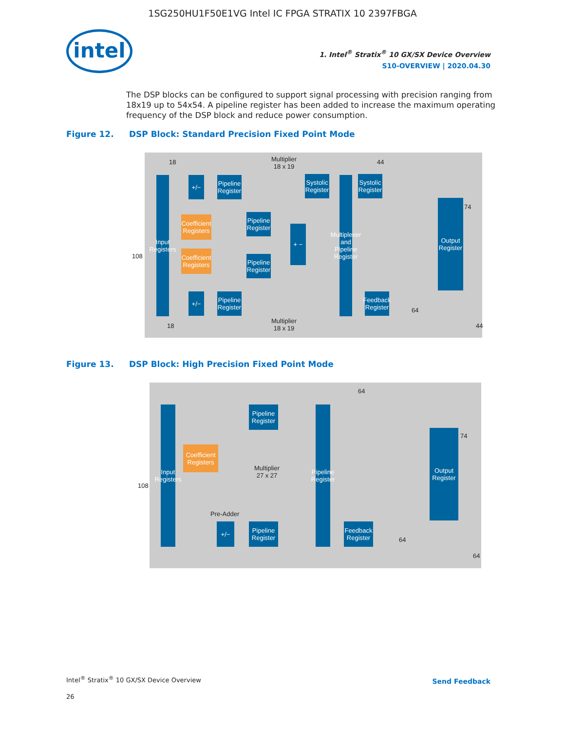1SG250HU1F50E1VG Intel IC FPGA STRATIX 10 2397FBGA
intel
1. Intel<sup>®</sup> Stratix<sup>®</sup> 10 GX/SX Device Overview
S10-OVERVIEW | 2020.04.30
The DSP blocks can be configured to support signal processing with precision ranging from 18x19 up to 54x54. A pipeline register has been added to increase the maximum operating frequency of the DSP block and reduce power consumption.
Figure 12. DSP Block: Standard Precision Fixed Point Mode
Input Registers
+/−
Pipeline Register
Coefficient Registers
Pipeline Register
Coefficient Registers
Pipeline Register
+/−
Pipeline Register
+ −
Systolic Register
Multiplexer and Pipeline Register
Systolic Register
Feedback Register
Output Register
Multiplier
18 x 19
Multiplier
18 x 19
18
18
108
44
74
64
44
Figure 13. DSP Block: High Precision Fixed Point Mode
Input Registers
Pipeline Register
Coefficient Registers
Multiplier
27 x 27
Pre-Adder
+/−
Pipeline Register
Pipeline Register
Feedback Register
Output Register
64
74
108
64
64
Intel<sup>®</sup> Stratix<sup>®</sup> 10 GX/SX Device Overview
26
Send Feedback